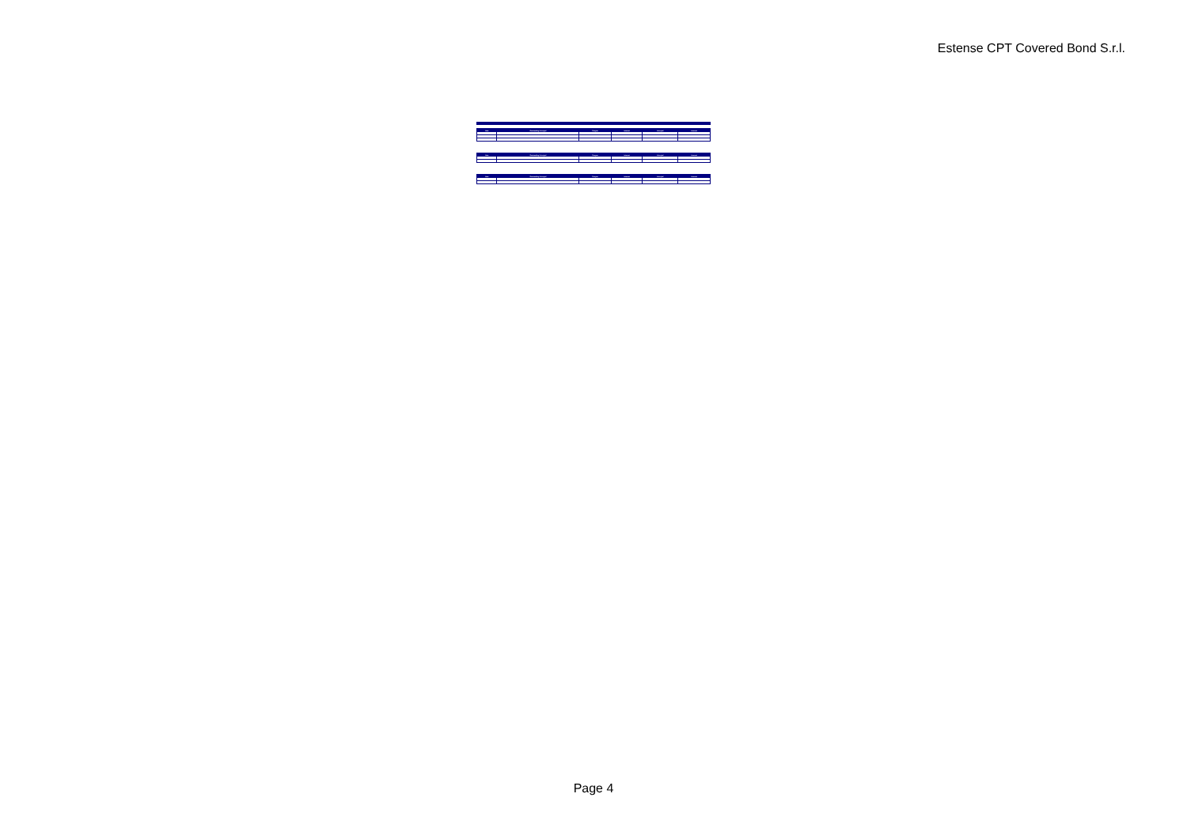Estense CPT Covered Bond S.r.l.
| Date | Outstanding Principal | Coupon | Interest | Principal | Amount |
| --- | --- | --- | --- | --- | --- |
| Date | Outstanding Principal | Coupon | Interest | Principal | Amount |
| --- | --- | --- | --- | --- | --- |
| Date | Outstanding Principal | Coupon | Interest | Principal | Amount |
| --- | --- | --- | --- | --- | --- |
Page 4